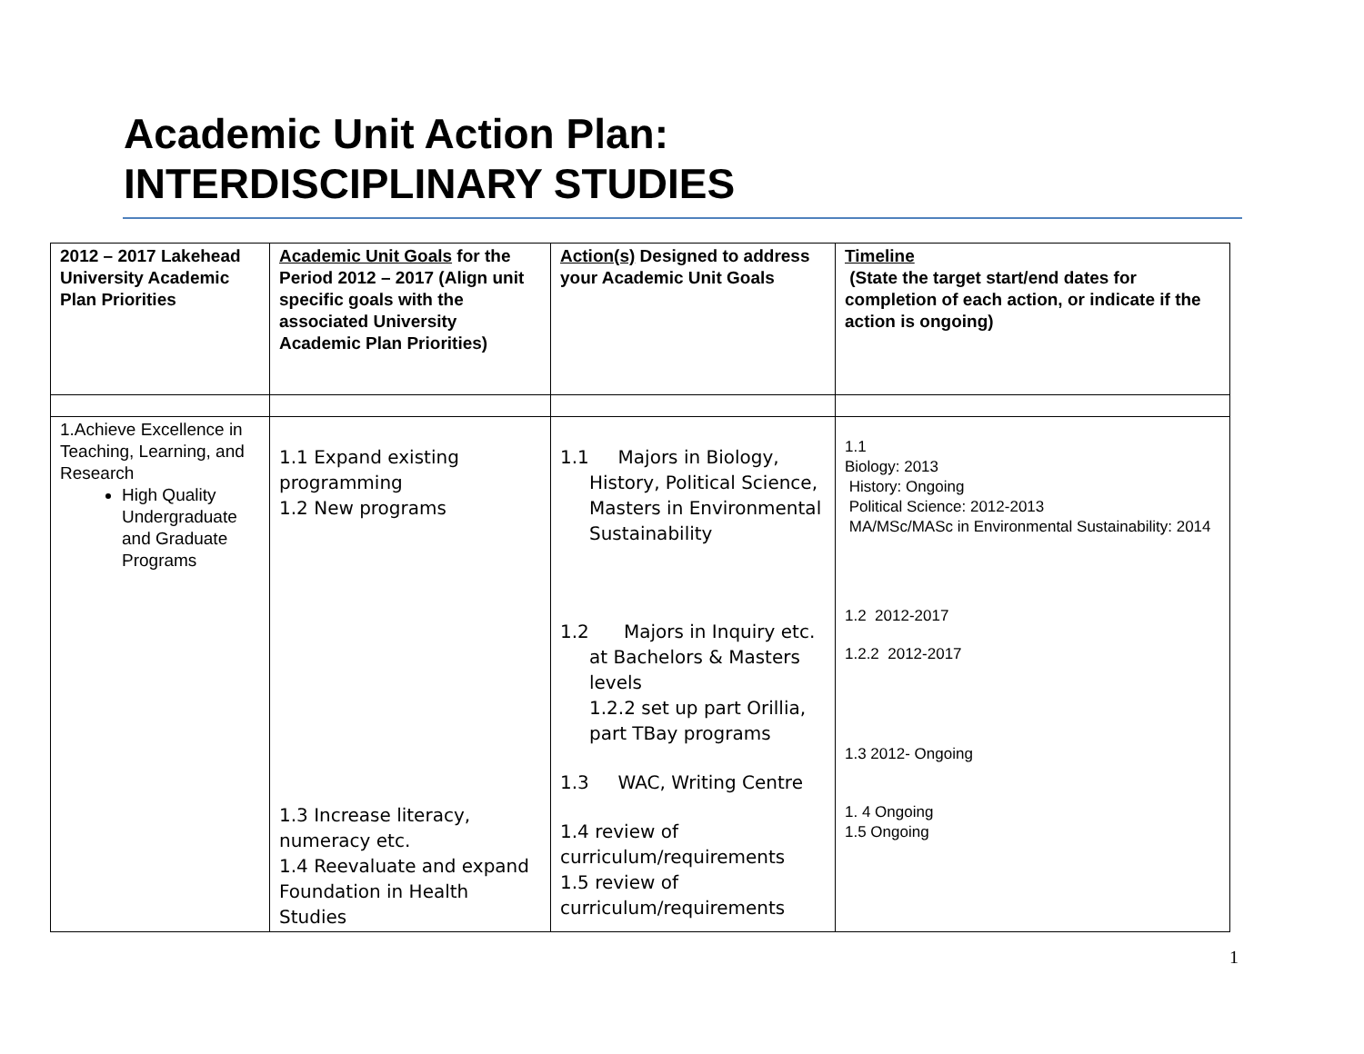Academic Unit Action Plan:
INTERDISCIPLINARY STUDIES
| 2012 – 2017 Lakehead University Academic Plan Priorities | Academic Unit Goals for the Period 2012 – 2017 (Align unit specific goals with the associated University Academic Plan Priorities) | Action(s) Designed to address your Academic Unit Goals | Timeline (State the target start/end dates for completion of each action, or indicate if the action is ongoing) |
| --- | --- | --- | --- |
| 1.Achieve Excellence in Teaching, Learning, and Research High Quality Undergraduate and Graduate Programs | 1.1 Expand existing programming 1.2 New programs 1.3 Increase literacy, numeracy etc. 1.4 Reevaluate and expand Foundation in Health Studies | 1.1 Majors in Biology, History, Political Science, Masters in Environmental Sustainability 1.2 Majors in Inquiry etc. at Bachelors & Masters levels 1.2.2 set up part Orillia, part TBay programs 1.3 WAC, Writing Centre 1.4 review of curriculum/requirements 1.5 review of curriculum/requirements | 1.1 Biology: 2013 History: Ongoing Political Science: 2012-2013 MA/MSc/MASc in Environmental Sustainability: 2014 1.2 2012-2017 1.2.2 2012-2017 1.3 2012- Ongoing 1. 4 Ongoing 1.5 Ongoing |
1